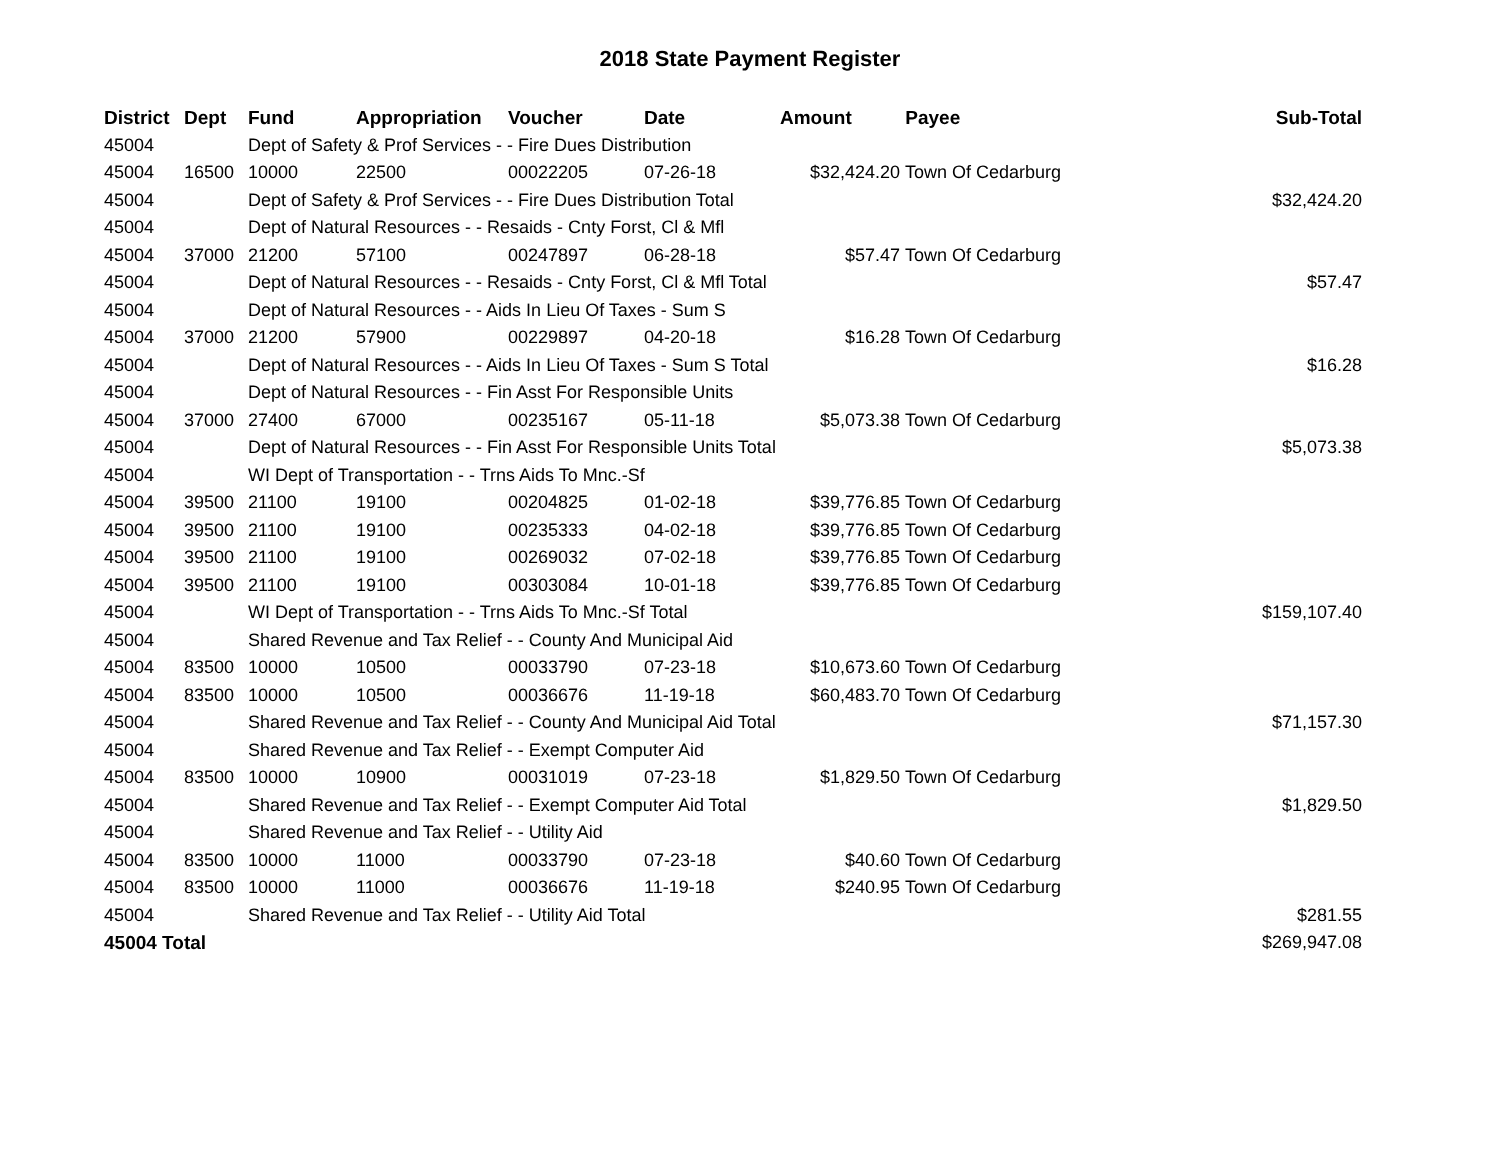2018 State Payment Register
| District | Dept | Fund | Appropriation | Voucher | Date | Amount | Payee | Sub-Total |
| --- | --- | --- | --- | --- | --- | --- | --- | --- |
| 45004 | | Dept of Safety & Prof Services - - Fire Dues Distribution | | | | | | |
| 45004 | 16500 | 10000 | 22500 | 00022205 | 07-26-18 | $32,424.20 | Town Of Cedarburg | |
| 45004 | | Dept of Safety & Prof Services - - Fire Dues Distribution Total | | | | | | $32,424.20 |
| 45004 | | Dept of Natural Resources - - Resaids - Cnty Forst, Cl & Mfl | | | | | | |
| 45004 | 37000 | 21200 | 57100 | 00247897 | 06-28-18 | $57.47 | Town Of Cedarburg | |
| 45004 | | Dept of Natural Resources - - Resaids - Cnty Forst, Cl & Mfl Total | | | | | | $57.47 |
| 45004 | | Dept of Natural Resources - - Aids In Lieu Of Taxes - Sum S | | | | | | |
| 45004 | 37000 | 21200 | 57900 | 00229897 | 04-20-18 | $16.28 | Town Of Cedarburg | |
| 45004 | | Dept of Natural Resources - - Aids In Lieu Of Taxes - Sum S Total | | | | | | $16.28 |
| 45004 | | Dept of Natural Resources - - Fin Asst For Responsible Units | | | | | | |
| 45004 | 37000 | 27400 | 67000 | 00235167 | 05-11-18 | $5,073.38 | Town Of Cedarburg | |
| 45004 | | Dept of Natural Resources - - Fin Asst For Responsible Units Total | | | | | | $5,073.38 |
| 45004 | | WI Dept of Transportation - - Trns Aids To Mnc.-Sf | | | | | | |
| 45004 | 39500 | 21100 | 19100 | 00204825 | 01-02-18 | $39,776.85 | Town Of Cedarburg | |
| 45004 | 39500 | 21100 | 19100 | 00235333 | 04-02-18 | $39,776.85 | Town Of Cedarburg | |
| 45004 | 39500 | 21100 | 19100 | 00269032 | 07-02-18 | $39,776.85 | Town Of Cedarburg | |
| 45004 | 39500 | 21100 | 19100 | 00303084 | 10-01-18 | $39,776.85 | Town Of Cedarburg | |
| 45004 | | WI Dept of Transportation - - Trns Aids To Mnc.-Sf Total | | | | | | $159,107.40 |
| 45004 | | Shared Revenue and Tax Relief - - County And Municipal Aid | | | | | | |
| 45004 | 83500 | 10000 | 10500 | 00033790 | 07-23-18 | $10,673.60 | Town Of Cedarburg | |
| 45004 | 83500 | 10000 | 10500 | 00036676 | 11-19-18 | $60,483.70 | Town Of Cedarburg | |
| 45004 | | Shared Revenue and Tax Relief - - County And Municipal Aid Total | | | | | | $71,157.30 |
| 45004 | | Shared Revenue and Tax Relief - - Exempt Computer Aid | | | | | | |
| 45004 | 83500 | 10000 | 10900 | 00031019 | 07-23-18 | $1,829.50 | Town Of Cedarburg | |
| 45004 | | Shared Revenue and Tax Relief - - Exempt Computer Aid Total | | | | | | $1,829.50 |
| 45004 | | Shared Revenue and Tax Relief - - Utility Aid | | | | | | |
| 45004 | 83500 | 10000 | 11000 | 00033790 | 07-23-18 | $40.60 | Town Of Cedarburg | |
| 45004 | 83500 | 10000 | 11000 | 00036676 | 11-19-18 | $240.95 | Town Of Cedarburg | |
| 45004 | | Shared Revenue and Tax Relief - - Utility Aid Total | | | | | | $281.55 |
| 45004 Total | | | | | | | | $269,947.08 |